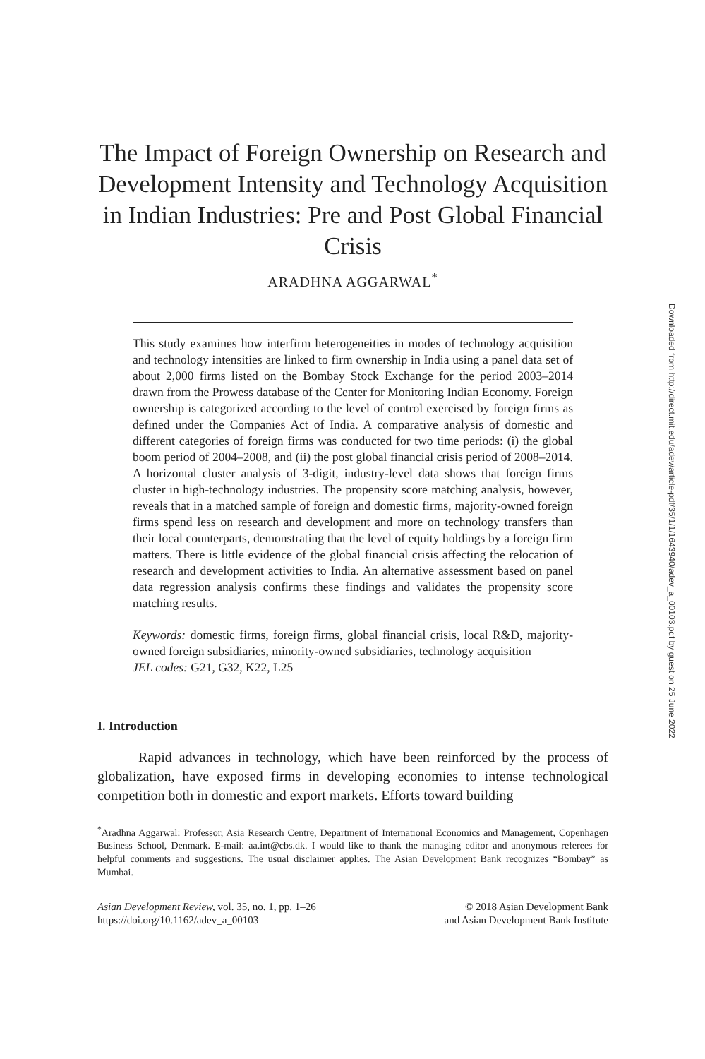The Impact of Foreign Ownership on Research and Development Intensity and Technology Acquisition in Indian Industries: Pre and Post Global Financial Crisis
ARADHNA AGGARWAL<sup>*</sup>
This study examines how interfirm heterogeneities in modes of technology acquisition and technology intensities are linked to firm ownership in India using a panel data set of about 2,000 firms listed on the Bombay Stock Exchange for the period 2003–2014 drawn from the Prowess database of the Center for Monitoring Indian Economy. Foreign ownership is categorized according to the level of control exercised by foreign firms as defined under the Companies Act of India. A comparative analysis of domestic and different categories of foreign firms was conducted for two time periods: (i) the global boom period of 2004–2008, and (ii) the post global financial crisis period of 2008–2014. A horizontal cluster analysis of 3-digit, industry-level data shows that foreign firms cluster in high-technology industries. The propensity score matching analysis, however, reveals that in a matched sample of foreign and domestic firms, majority-owned foreign firms spend less on research and development and more on technology transfers than their local counterparts, demonstrating that the level of equity holdings by a foreign firm matters. There is little evidence of the global financial crisis affecting the relocation of research and development activities to India. An alternative assessment based on panel data regression analysis confirms these findings and validates the propensity score matching results.
Keywords: domestic firms, foreign firms, global financial crisis, local R&D, majority-owned foreign subsidiaries, minority-owned subsidiaries, technology acquisition
JEL codes: G21, G32, K22, L25
I. Introduction
Rapid advances in technology, which have been reinforced by the process of globalization, have exposed firms in developing economies to intense technological competition both in domestic and export markets. Efforts toward building
<sup>*</sup> Aradhna Aggarwal: Professor, Asia Research Centre, Department of International Economics and Management, Copenhagen Business School, Denmark. E-mail: aa.int@cbs.dk. I would like to thank the managing editor and anonymous referees for helpful comments and suggestions. The usual disclaimer applies. The Asian Development Bank recognizes “Bombay” as Mumbai.
Asian Development Review, vol. 35, no. 1, pp. 1–26
https://doi.org/10.1162/adev_a_00103
© 2018 Asian Development Bank
and Asian Development Bank Institute
Downloaded from http://direct.mit.edu/adev/article-pdf/35/1/1/1643940/adev_a_00103.pdf by guest on 25 June 2022